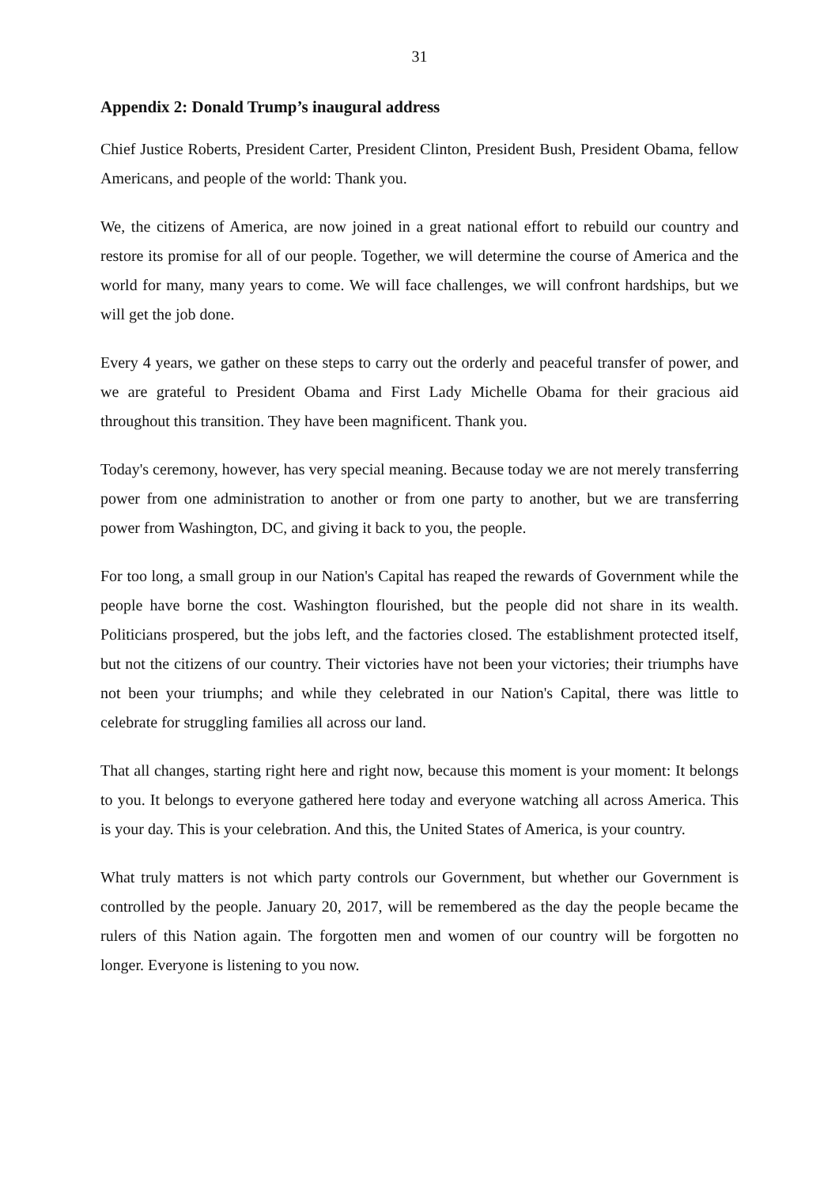31
Appendix 2: Donald Trump’s inaugural address
Chief Justice Roberts, President Carter, President Clinton, President Bush, President Obama, fellow Americans, and people of the world: Thank you.
We, the citizens of America, are now joined in a great national effort to rebuild our country and restore its promise for all of our people. Together, we will determine the course of America and the world for many, many years to come. We will face challenges, we will confront hardships, but we will get the job done.
Every 4 years, we gather on these steps to carry out the orderly and peaceful transfer of power, and we are grateful to President Obama and First Lady Michelle Obama for their gracious aid throughout this transition. They have been magnificent. Thank you.
Today's ceremony, however, has very special meaning. Because today we are not merely transferring power from one administration to another or from one party to another, but we are transferring power from Washington, DC, and giving it back to you, the people.
For too long, a small group in our Nation's Capital has reaped the rewards of Government while the people have borne the cost. Washington flourished, but the people did not share in its wealth. Politicians prospered, but the jobs left, and the factories closed. The establishment protected itself, but not the citizens of our country. Their victories have not been your victories; their triumphs have not been your triumphs; and while they celebrated in our Nation's Capital, there was little to celebrate for struggling families all across our land.
That all changes, starting right here and right now, because this moment is your moment: It belongs to you. It belongs to everyone gathered here today and everyone watching all across America. This is your day. This is your celebration. And this, the United States of America, is your country.
What truly matters is not which party controls our Government, but whether our Government is controlled by the people. January 20, 2017, will be remembered as the day the people became the rulers of this Nation again. The forgotten men and women of our country will be forgotten no longer. Everyone is listening to you now.